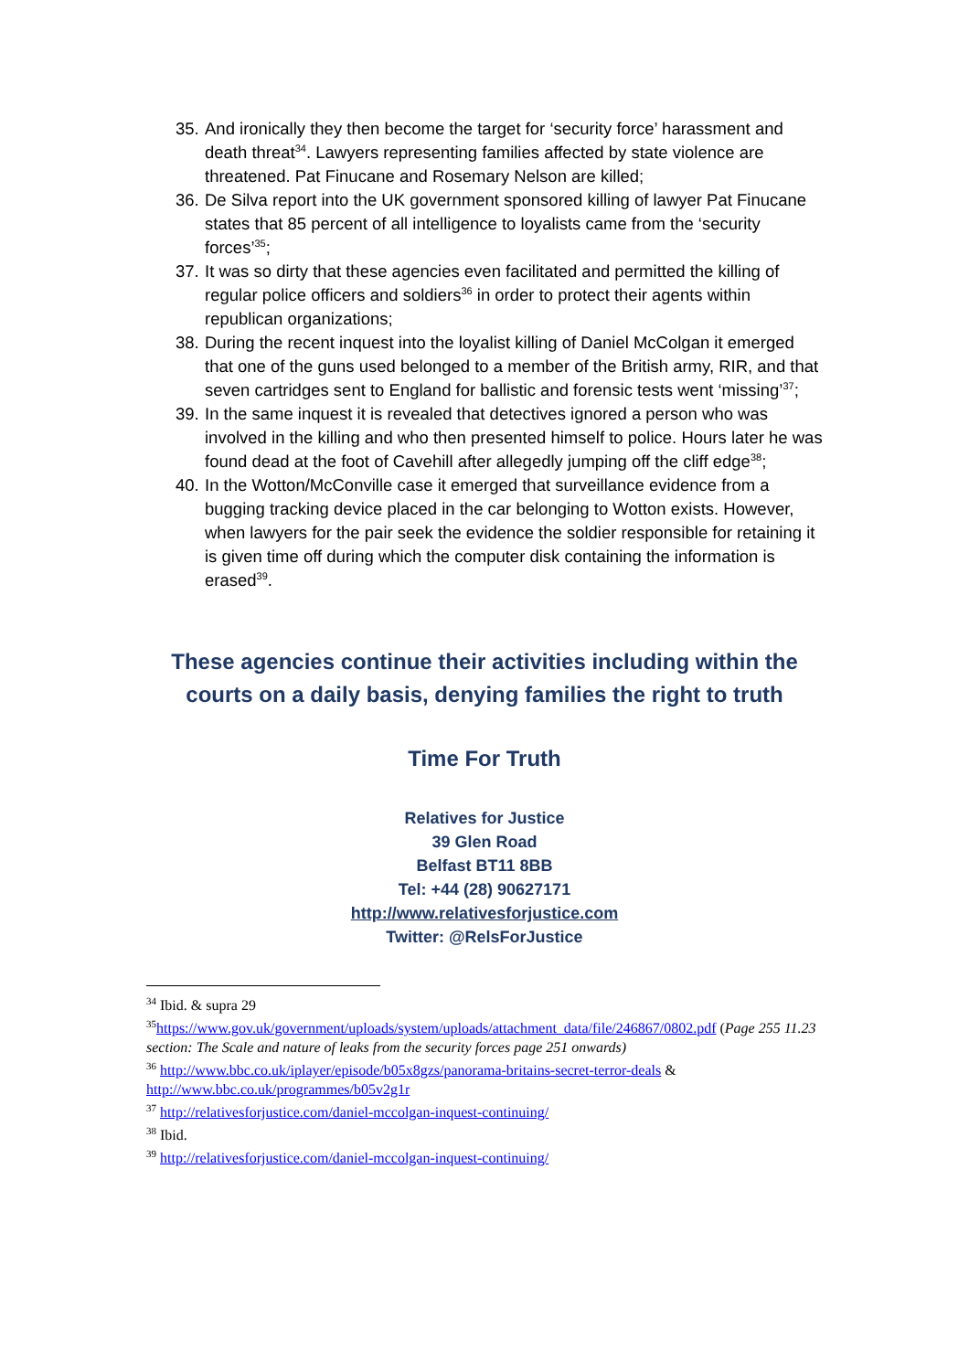35. And ironically they then become the target for ‘security force’ harassment and death threat<sup>34</sup>. Lawyers representing families affected by state violence are threatened. Pat Finucane and Rosemary Nelson are killed;
36. De Silva report into the UK government sponsored killing of lawyer Pat Finucane states that 85 percent of all intelligence to loyalists came from the ‘security forces’<sup>35</sup>;
37. It was so dirty that these agencies even facilitated and permitted the killing of regular police officers and soldiers<sup>36</sup> in order to protect their agents within republican organizations;
38. During the recent inquest into the loyalist killing of Daniel McColgan it emerged that one of the guns used belonged to a member of the British army, RIR, and that seven cartridges sent to England for ballistic and forensic tests went ‘missing’<sup>37</sup>;
39. In the same inquest it is revealed that detectives ignored a person who was involved in the killing and who then presented himself to police. Hours later he was found dead at the foot of Cavehill after allegedly jumping off the cliff edge<sup>38</sup>;
40. In the Wotton/McConville case it emerged that surveillance evidence from a bugging tracking device placed in the car belonging to Wotton exists. However, when lawyers for the pair seek the evidence the soldier responsible for retaining it is given time off during which the computer disk containing the information is erased<sup>39</sup>.
These agencies continue their activities including within the courts on a daily basis, denying families the right to truth
Time For Truth
Relatives for Justice
39 Glen Road
Belfast BT11 8BB
Tel: +44 (28) 90627171
http://www.relativesforjustice.com
Twitter: @RelsForJustice
<sup>34</sup> Ibid. & supra 29
<sup>35</sup> https://www.gov.uk/government/uploads/system/uploads/attachment_data/file/246867/0802.pdf (Page 255 11.23 section: The Scale and nature of leaks from the security forces page 251 onwards)
<sup>36</sup> http://www.bbc.co.uk/iplayer/episode/b05x8gzs/panorama-britains-secret-terror-deals & http://www.bbc.co.uk/programmes/b05v2g1r
<sup>37</sup> http://relativesforjustice.com/daniel-mccolgan-inquest-continuing/
<sup>38</sup> Ibid.
<sup>39</sup> http://relativesforjustice.com/daniel-mccolgan-inquest-continuing/